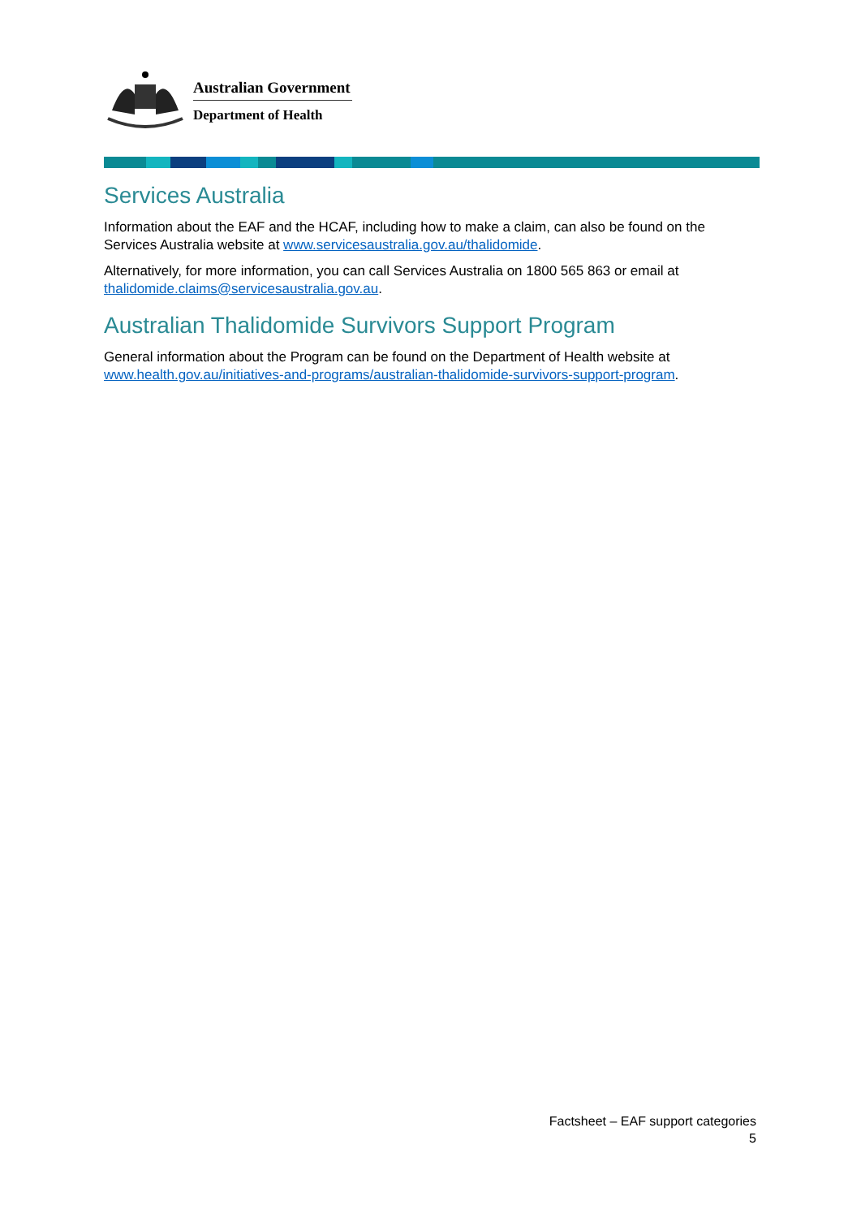Australian Government
Department of Health
Services Australia
Information about the EAF and the HCAF, including how to make a claim, can also be found on the Services Australia website at www.servicesaustralia.gov.au/thalidomide.
Alternatively, for more information, you can call Services Australia on 1800 565 863 or email at thalidomide.claims@servicesaustralia.gov.au.
Australian Thalidomide Survivors Support Program
General information about the Program can be found on the Department of Health website at www.health.gov.au/initiatives-and-programs/australian-thalidomide-survivors-support-program.
Factsheet – EAF support categories
5